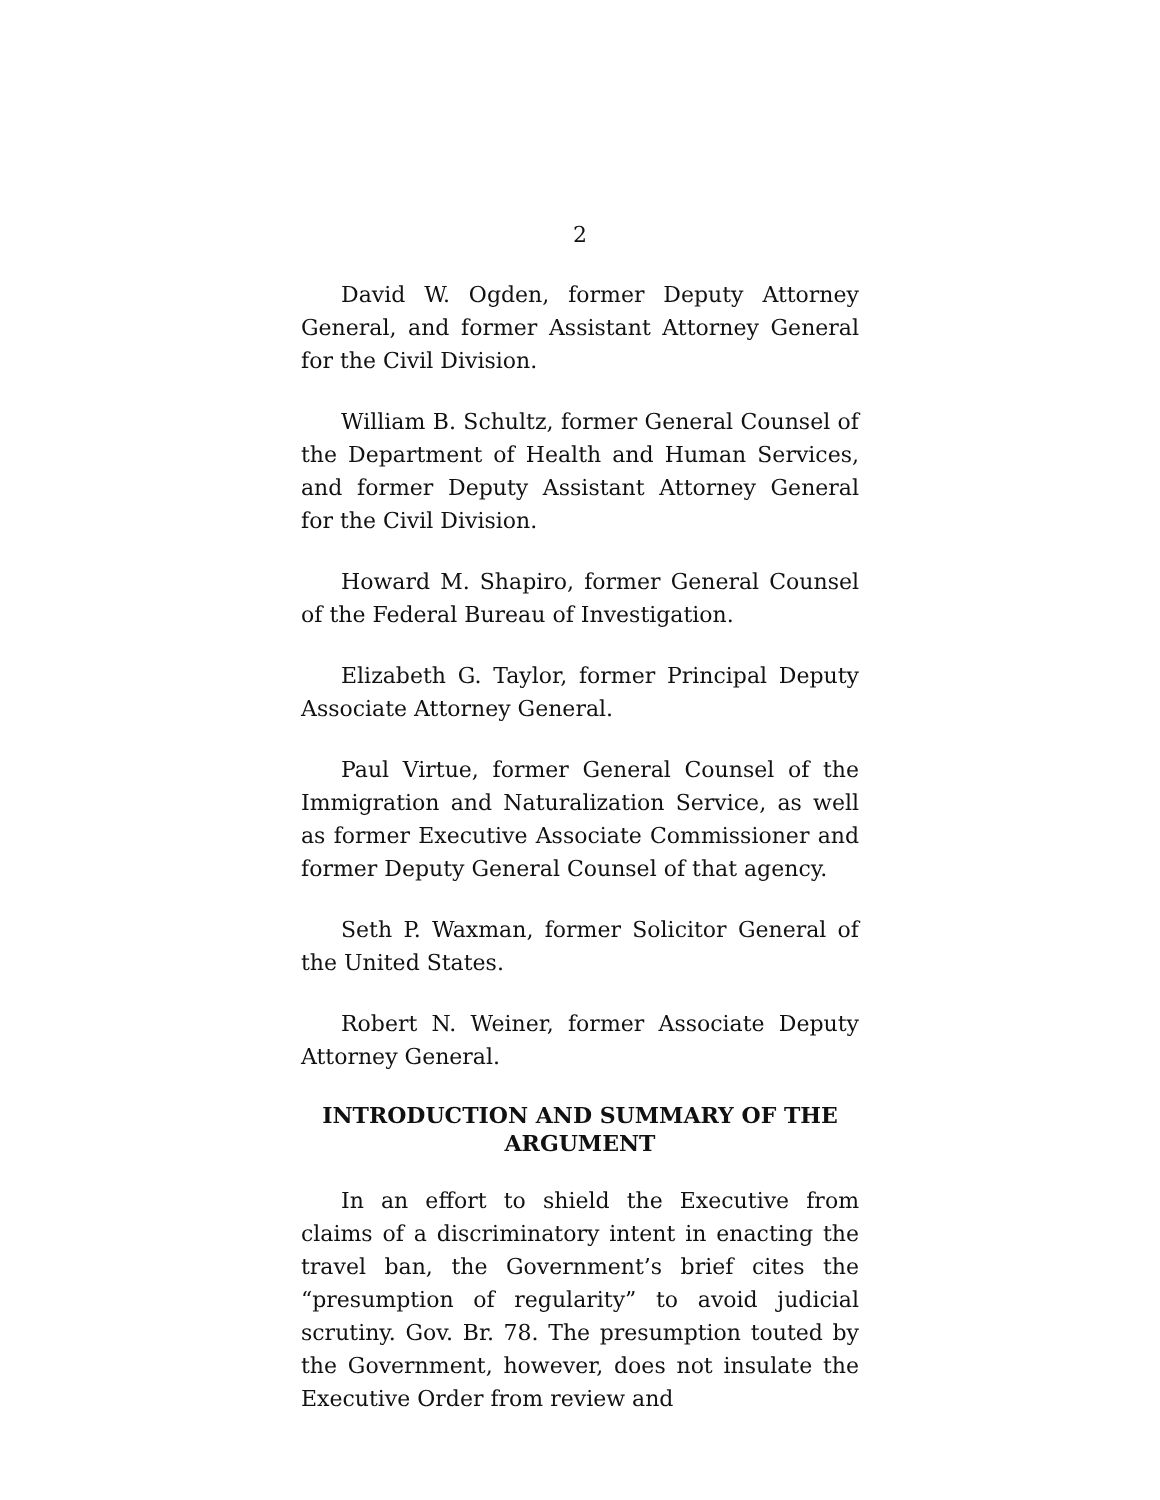2
David W. Ogden, former Deputy Attorney General, and former Assistant Attorney General for the Civil Division.
William B. Schultz, former General Counsel of the Department of Health and Human Services, and former Deputy Assistant Attorney General for the Civil Division.
Howard M. Shapiro, former General Counsel of the Federal Bureau of Investigation.
Elizabeth G. Taylor, former Principal Deputy Associate Attorney General.
Paul Virtue, former General Counsel of the Immigration and Naturalization Service, as well as former Executive Associate Commissioner and former Deputy General Counsel of that agency.
Seth P. Waxman, former Solicitor General of the United States.
Robert N. Weiner, former Associate Deputy Attorney General.
INTRODUCTION AND SUMMARY OF THE ARGUMENT
In an effort to shield the Executive from claims of a discriminatory intent in enacting the travel ban, the Government’s brief cites the “presumption of regularity” to avoid judicial scrutiny. Gov. Br. 78. The presumption touted by the Government, however, does not insulate the Executive Order from review and